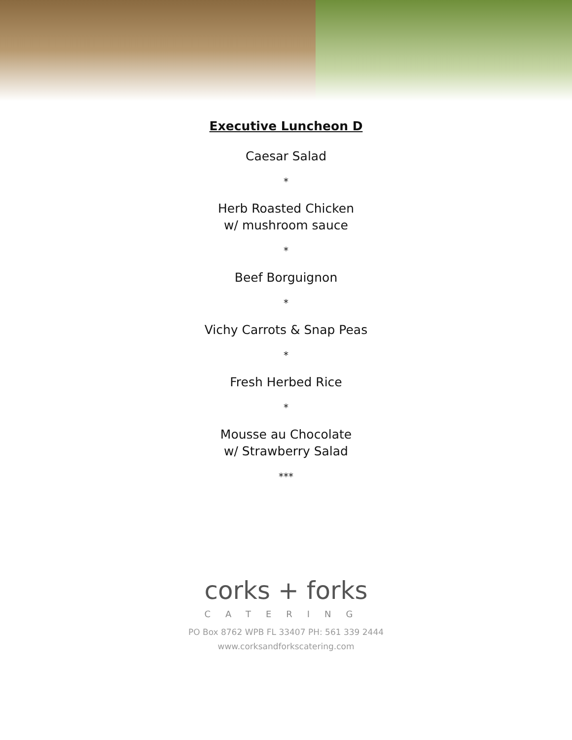Executive Luncheon D
Caesar Salad
*
Herb Roasted Chicken
w/ mushroom sauce
*
Beef Borguignon
*
Vichy Carrots & Snap Peas
*
Fresh Herbed Rice
*
Mousse au Chocolate
w/ Strawberry Salad
***
corks + forks
CATERING
PO Box 8762 WPB FL 33407 PH: 561 339 2444
www.corksandforkscatering.com